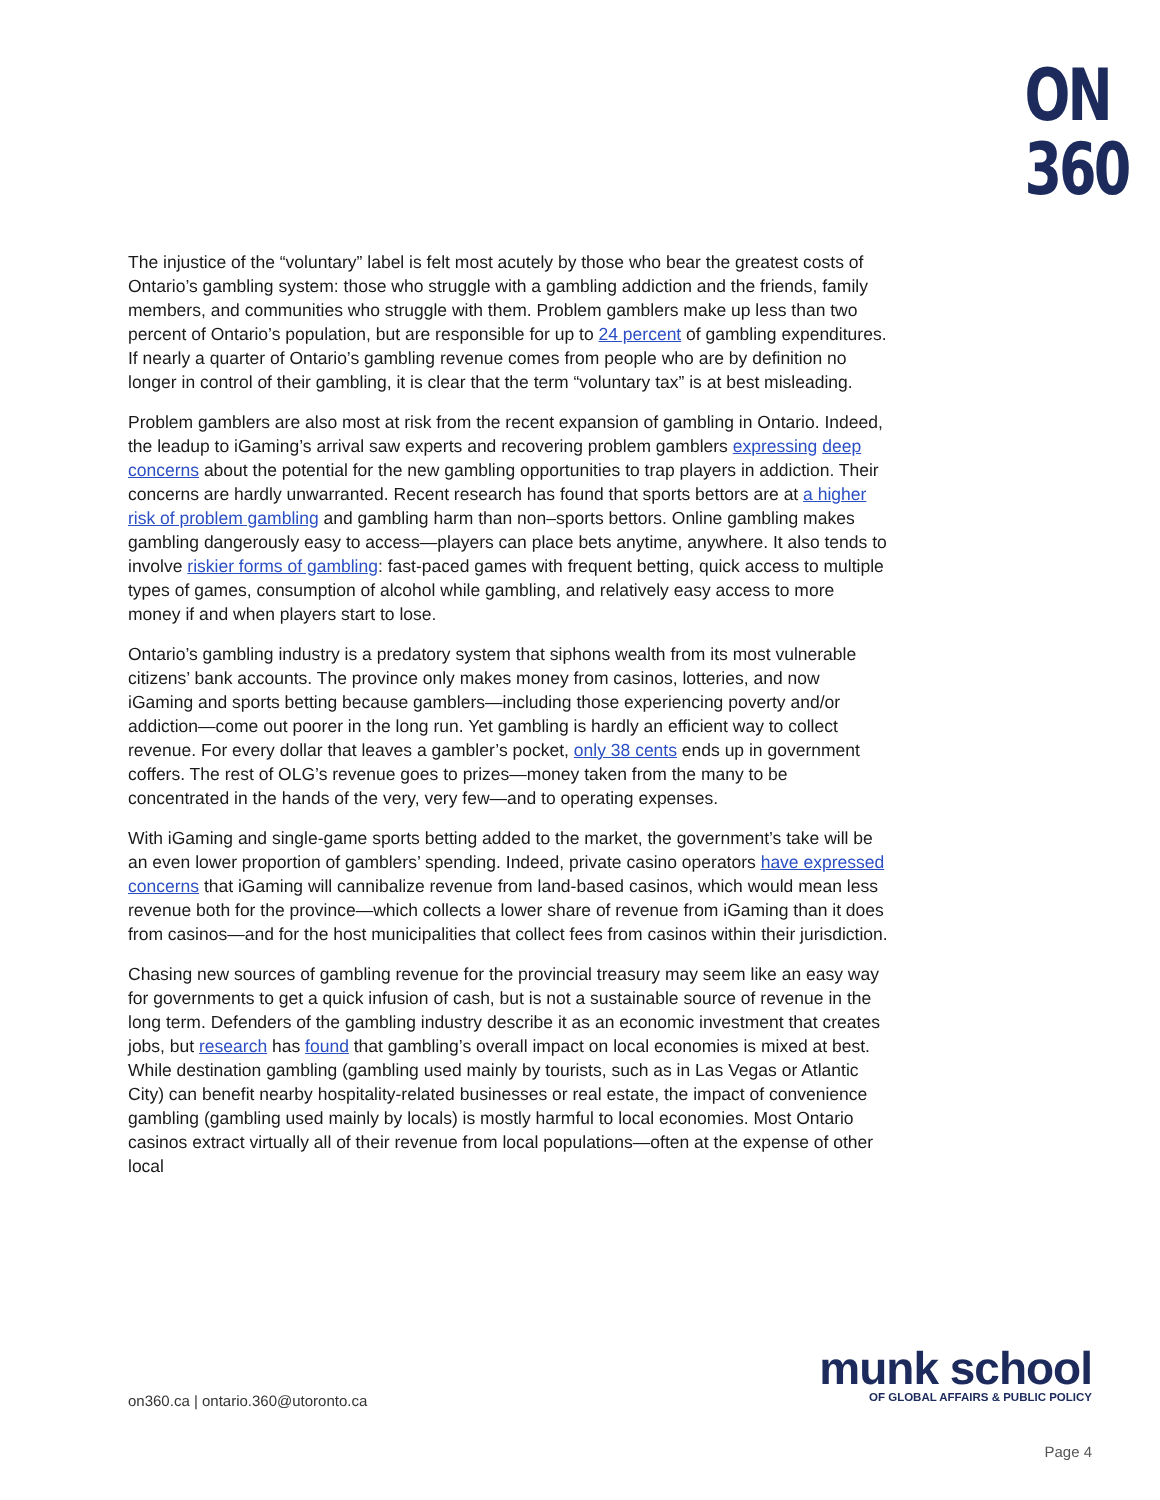ON
360
The injustice of the “voluntary” label is felt most acutely by those who bear the greatest costs of Ontario’s gambling system: those who struggle with a gambling addiction and the friends, family members, and communities who struggle with them. Problem gamblers make up less than two percent of Ontario’s population, but are responsible for up to 24 percent of gambling expenditures. If nearly a quarter of Ontario’s gambling revenue comes from people who are by definition no longer in control of their gambling, it is clear that the term “voluntary tax” is at best misleading.
Problem gamblers are also most at risk from the recent expansion of gambling in Ontario. Indeed, the leadup to iGaming’s arrival saw experts and recovering problem gamblers expressing deep concerns about the potential for the new gambling opportunities to trap players in addiction. Their concerns are hardly unwarranted. Recent research has found that sports bettors are at a higher risk of problem gambling and gambling harm than non–sports bettors. Online gambling makes gambling dangerously easy to access—players can place bets anytime, anywhere. It also tends to involve riskier forms of gambling: fast-paced games with frequent betting, quick access to multiple types of games, consumption of alcohol while gambling, and relatively easy access to more money if and when players start to lose.
Ontario’s gambling industry is a predatory system that siphons wealth from its most vulnerable citizens’ bank accounts. The province only makes money from casinos, lotteries, and now iGaming and sports betting because gamblers—including those experiencing poverty and/or addiction—come out poorer in the long run. Yet gambling is hardly an efficient way to collect revenue. For every dollar that leaves a gambler’s pocket, only 38 cents ends up in government coffers. The rest of OLG’s revenue goes to prizes—money taken from the many to be concentrated in the hands of the very, very few—and to operating expenses.
With iGaming and single-game sports betting added to the market, the government’s take will be an even lower proportion of gamblers’ spending. Indeed, private casino operators have expressed concerns that iGaming will cannibalize revenue from land-based casinos, which would mean less revenue both for the province—which collects a lower share of revenue from iGaming than it does from casinos—and for the host municipalities that collect fees from casinos within their jurisdiction.
Chasing new sources of gambling revenue for the provincial treasury may seem like an easy way for governments to get a quick infusion of cash, but is not a sustainable source of revenue in the long term. Defenders of the gambling industry describe it as an economic investment that creates jobs, but research has found that gambling’s overall impact on local economies is mixed at best. While destination gambling (gambling used mainly by tourists, such as in Las Vegas or Atlantic City) can benefit nearby hospitality-related businesses or real estate, the impact of convenience gambling (gambling used mainly by locals) is mostly harmful to local economies. Most Ontario casinos extract virtually all of their revenue from local populations—often at the expense of other local
on360.ca | ontario.360@utoronto.ca
munk school
OF GLOBAL AFFAIRS & PUBLIC POLICY
Page 4